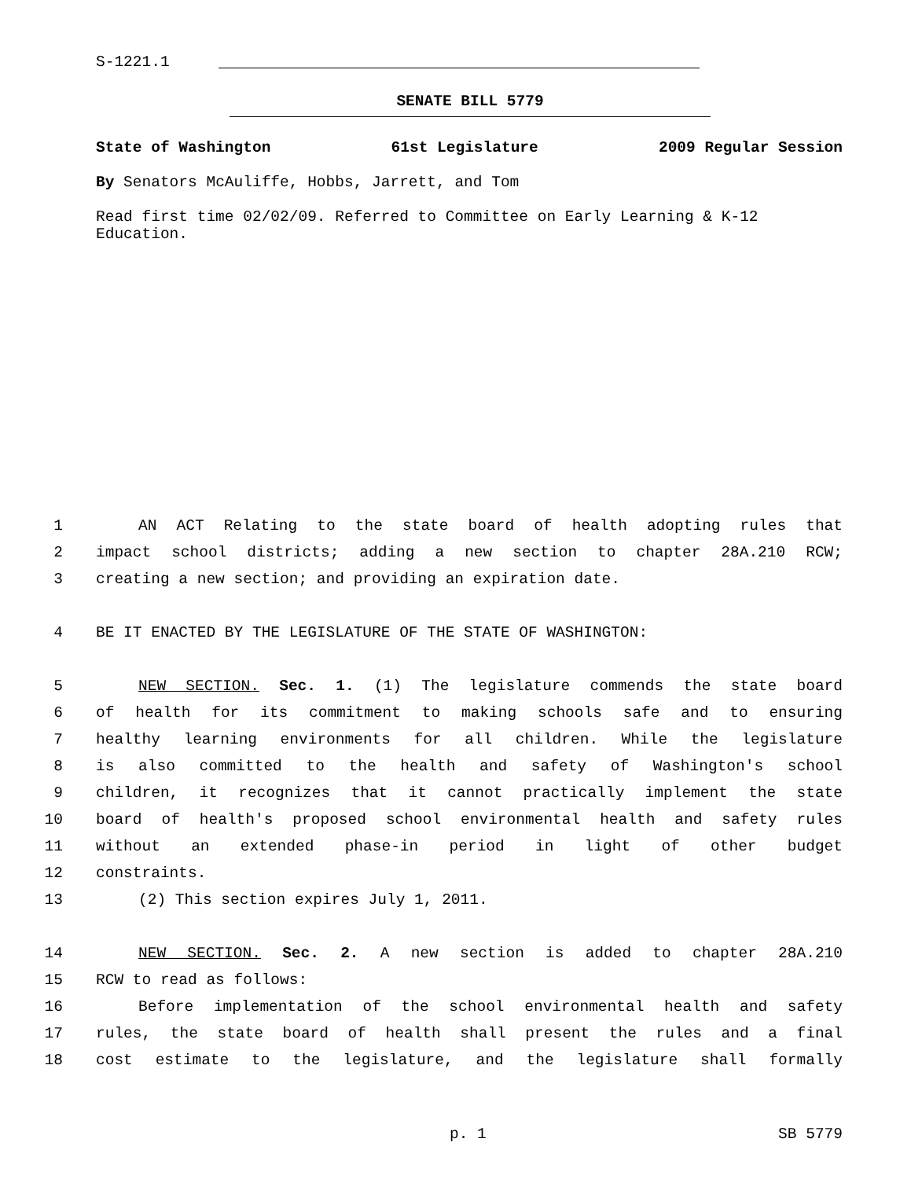S-1221.1
SENATE BILL 5779
State of Washington 61st Legislature 2009 Regular Session
By Senators McAuliffe, Hobbs, Jarrett, and Tom
Read first time 02/02/09. Referred to Committee on Early Learning & K-12 Education.
1 AN ACT Relating to the state board of health adopting rules that
2 impact school districts; adding a new section to chapter 28A.210 RCW;
3 creating a new section; and providing an expiration date.
4 BE IT ENACTED BY THE LEGISLATURE OF THE STATE OF WASHINGTON:
5 NEW SECTION. Sec. 1. (1) The legislature commends the state board
6 of health for its commitment to making schools safe and to ensuring
7 healthy learning environments for all children. While the legislature
8 is also committed to the health and safety of Washington's school
9 children, it recognizes that it cannot practically implement the state
10 board of health's proposed school environmental health and safety rules
11 without an extended phase-in period in light of other budget
12 constraints.
13 (2) This section expires July 1, 2011.
14 NEW SECTION. Sec. 2. A new section is added to chapter 28A.210
15 RCW to read as follows:
16 Before implementation of the school environmental health and safety
17 rules, the state board of health shall present the rules and a final
18 cost estimate to the legislature, and the legislature shall formally
p. 1 SB 5779